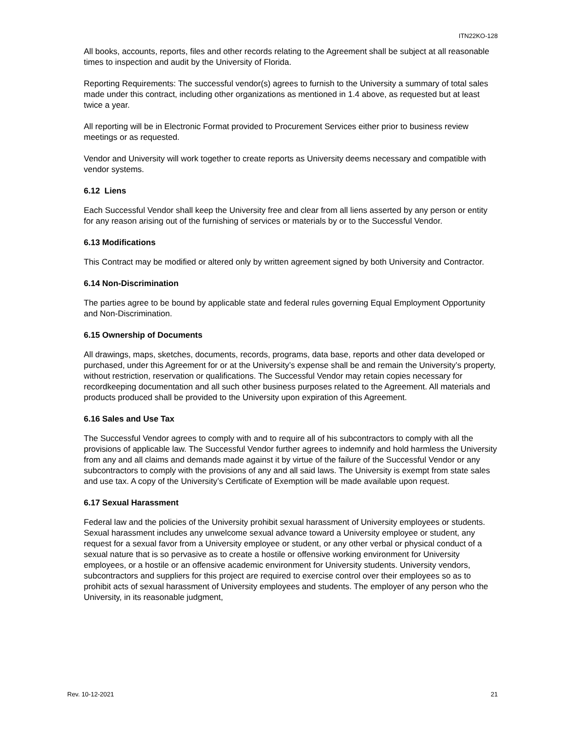ITN22KO-128
All books, accounts, reports, files and other records relating to the Agreement shall be subject at all reasonable times to inspection and audit by the University of Florida.
Reporting Requirements: The successful vendor(s) agrees to furnish to the University a summary of total sales made under this contract, including other organizations as mentioned in 1.4 above, as requested but at least twice a year.
All reporting will be in Electronic Format provided to Procurement Services either prior to business review meetings or as requested.
Vendor and University will work together to create reports as University deems necessary and compatible with vendor systems.
6.12 Liens
Each Successful Vendor shall keep the University free and clear from all liens asserted by any person or entity for any reason arising out of the furnishing of services or materials by or to the Successful Vendor.
6.13 Modifications
This Contract may be modified or altered only by written agreement signed by both University and Contractor.
6.14 Non-Discrimination
The parties agree to be bound by applicable state and federal rules governing Equal Employment Opportunity and Non-Discrimination.
6.15 Ownership of Documents
All drawings, maps, sketches, documents, records, programs, data base, reports and other data developed or purchased, under this Agreement for or at the University’s expense shall be and remain the University’s property, without restriction, reservation or qualifications. The Successful Vendor may retain copies necessary for recordkeeping documentation and all such other business purposes related to the Agreement. All materials and products produced shall be provided to the University upon expiration of this Agreement.
6.16 Sales and Use Tax
The Successful Vendor agrees to comply with and to require all of his subcontractors to comply with all the provisions of applicable law. The Successful Vendor further agrees to indemnify and hold harmless the University from any and all claims and demands made against it by virtue of the failure of the Successful Vendor or any subcontractors to comply with the provisions of any and all said laws. The University is exempt from state sales and use tax. A copy of the University’s Certificate of Exemption will be made available upon request.
6.17 Sexual Harassment
Federal law and the policies of the University prohibit sexual harassment of University employees or students. Sexual harassment includes any unwelcome sexual advance toward a University employee or student, any request for a sexual favor from a University employee or student, or any other verbal or physical conduct of a sexual nature that is so pervasive as to create a hostile or offensive working environment for University employees, or a hostile or an offensive academic environment for University students. University vendors, subcontractors and suppliers for this project are required to exercise control over their employees so as to prohibit acts of sexual harassment of University employees and students. The employer of any person who the University, in its reasonable judgment,
Rev. 10-12-2021 21